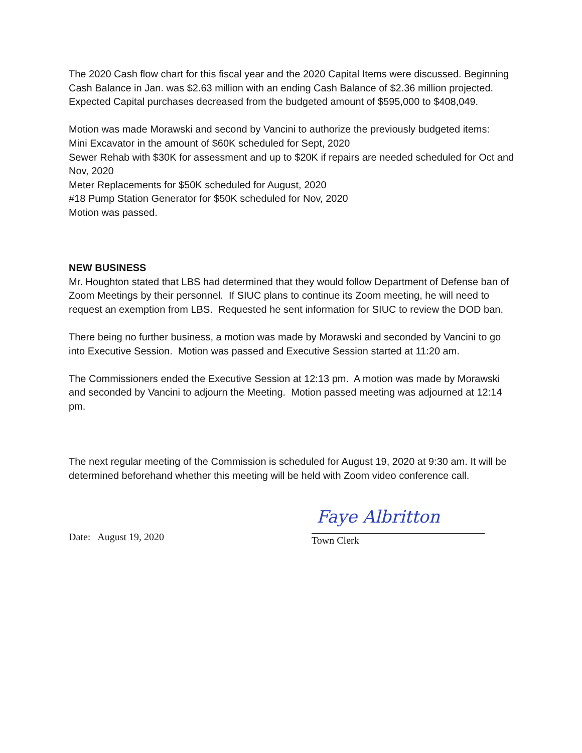The 2020 Cash flow chart for this fiscal year and the 2020 Capital Items were discussed. Beginning Cash Balance in Jan. was $2.63 million with an ending Cash Balance of $2.36 million projected. Expected Capital purchases decreased from the budgeted amount of $595,000 to $408,049.
Motion was made Morawski and second by Vancini to authorize the previously budgeted items:
Mini Excavator in the amount of $60K scheduled for Sept, 2020
Sewer Rehab with $30K for assessment and up to $20K if repairs are needed scheduled for Oct and Nov, 2020
Meter Replacements for $50K scheduled for August, 2020
#18 Pump Station Generator for $50K scheduled for Nov, 2020
Motion was passed.
NEW BUSINESS
Mr. Houghton stated that LBS had determined that they would follow Department of Defense ban of Zoom Meetings by their personnel. If SIUC plans to continue its Zoom meeting, he will need to request an exemption from LBS. Requested he sent information for SIUC to review the DOD ban.
There being no further business, a motion was made by Morawski and seconded by Vancini to go into Executive Session. Motion was passed and Executive Session started at 11:20 am.
The Commissioners ended the Executive Session at 12:13 pm. A motion was made by Morawski and seconded by Vancini to adjourn the Meeting. Motion passed meeting was adjourned at 12:14 pm.
The next regular meeting of the Commission is scheduled for August 19, 2020 at 9:30 am. It will be determined beforehand whether this meeting will be held with Zoom video conference call.
Date: August 19, 2020
Faye Albritton
Town Clerk